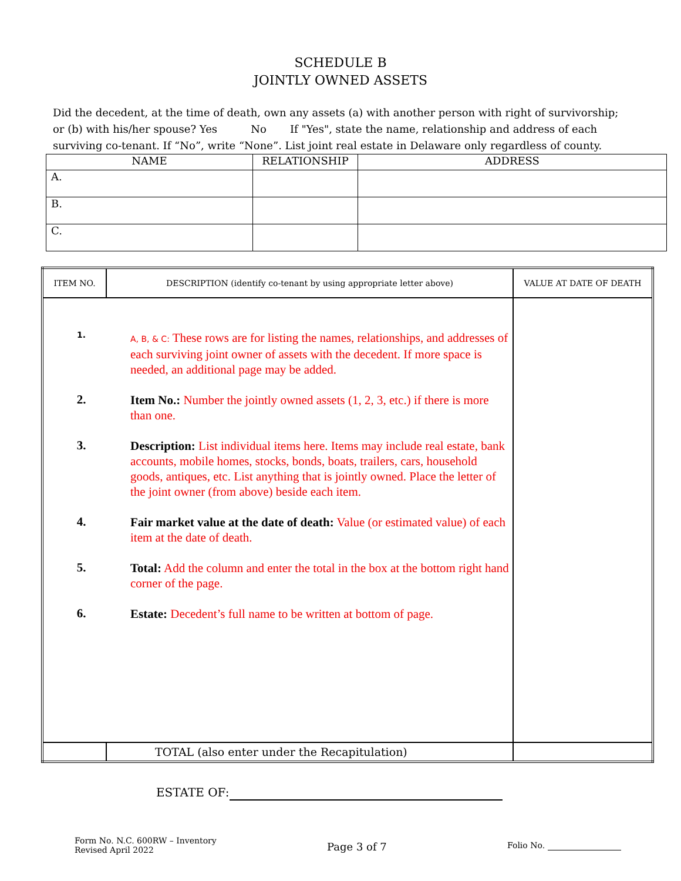SCHEDULE B
JOINTLY OWNED ASSETS
Did the decedent, at the time of death, own any assets (a) with another person with right of survivorship; or (b) with his/her spouse? Yes No If "Yes", state the name, relationship and address of each surviving co-tenant. If “No”, write “None”. List joint real estate in Delaware only regardless of county.
| NAME | RELATIONSHIP | ADDRESS |
| --- | --- | --- |
| A. | | |
| B. | | |
| C. | | |
| ITEM NO. | DESCRIPTION (identify co-tenant by using appropriate letter above) | VALUE AT DATE OF DEATH |
| --- | --- | --- |
| 1. A, B, & C: These rows are for listing the names, relationships, and addresses of each surviving joint owner of assets with the decedent. If more space is needed, an additional page may be added. 2. Item No.: Number the jointly owned assets (1, 2, 3, etc.) if there is more than one. 3. Description: List individual items here. Items may include real estate, bank accounts, mobile homes, stocks, bonds, boats, trailers, cars, household goods, antiques, etc. List anything that is jointly owned. Place the letter of the joint owner (from above) beside each item. 4. Fair market value at the date of death: Value (or estimated value) of each item at the date of death. 5. Total: Add the column and enter the total in the box at the bottom right hand corner of the page. 6. Estate: Decedent’s full name to be written at bottom of page. | | |
| | TOTAL (also enter under the Recapitulation) | |
ESTATE OF:
Form No. N.C. 600RW – Inventory
Revised April 2022
Page 3 of 7
Folio No.